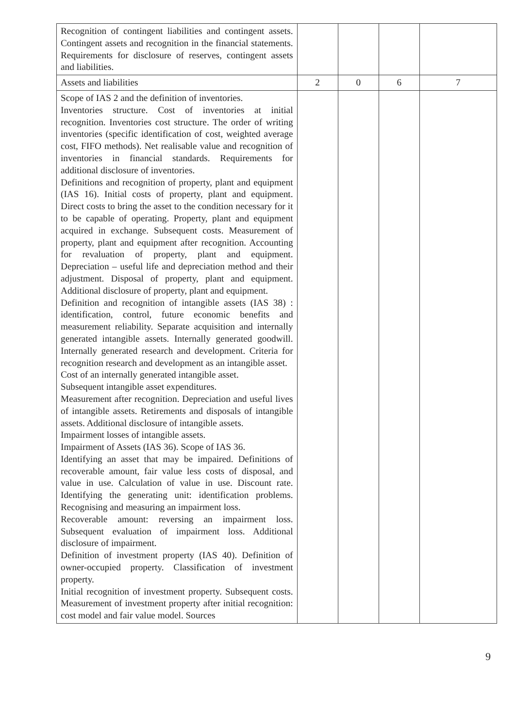| Recognition of contingent liabilities and contingent assets. Contingent assets and recognition in the financial statements. Requirements for disclosure of reserves, contingent assets and liabilities. | | | | |
| Assets and liabilities | 2 | 0 | 6 | 7 |
| Scope of IAS 2 and the definition of inventories. Inventories structure. Cost of inventories at initial recognition. Inventories cost structure. The order of writing inventories (specific identification of cost, weighted average cost, FIFO methods). Net realisable value and recognition of inventories in financial standards. Requirements for additional disclosure of inventories. Definitions and recognition of property, plant and equipment (IAS 16). Initial costs of property, plant and equipment. Direct costs to bring the asset to the condition necessary for it to be capable of operating. Property, plant and equipment acquired in exchange. Subsequent costs. Measurement of property, plant and equipment after recognition. Accounting for revaluation of property, plant and equipment. Depreciation – useful life and depreciation method and their adjustment. Disposal of property, plant and equipment. Additional disclosure of property, plant and equipment. Definition and recognition of intangible assets (IAS 38) : identification, control, future economic benefits and measurement reliability. Separate acquisition and internally generated intangible assets. Internally generated goodwill. Internally generated research and development. Criteria for recognition research and development as an intangible asset. Cost of an internally generated intangible asset. Subsequent intangible asset expenditures. Measurement after recognition. Depreciation and useful lives of intangible assets. Retirements and disposals of intangible assets. Additional disclosure of intangible assets. Impairment losses of intangible assets. Impairment of Assets (IAS 36). Scope of IAS 36. Identifying an asset that may be impaired. Definitions of recoverable amount, fair value less costs of disposal, and value in use. Calculation of value in use. Discount rate. Identifying the generating unit: identification problems. Recognising and measuring an impairment loss. Recoverable amount: reversing an impairment loss. Subsequent evaluation of impairment loss. Additional disclosure of impairment. Definition of investment property (IAS 40). Definition of owner-occupied property. Classification of investment property. Initial recognition of investment property. Subsequent costs. Measurement of investment property after initial recognition: cost model and fair value model. Sources | | | | |
9